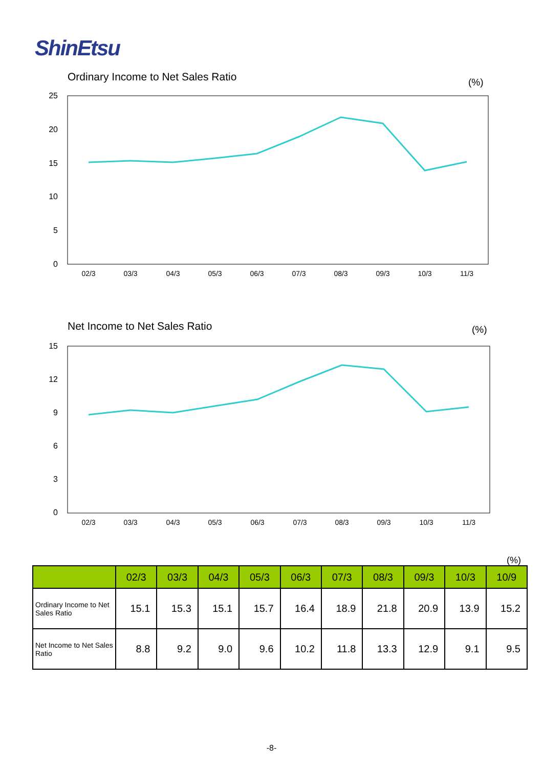ShinEtsu
Ordinary Income to Net Sales Ratio
(%)
25
20
15
10
5
0
02/3
03/3
04/3
05/3
06/3
07/3
08/3
09/3
10/3
11/3
Net Income to Net Sales Ratio
(%)
15
12
9
6
3
0
02/3
03/3
04/3
05/3
06/3
07/3
08/3
09/3
10/3
11/3
(%)
| | 02/3 | 03/3 | 04/3 | 05/3 | 06/3 | 07/3 | 08/3 | 09/3 | 10/3 | 10/9 |
| --- | --- | --- | --- | --- | --- | --- | --- | --- | --- | --- |
| Ordinary Income to Net Sales Ratio | 15.1 | 15.3 | 15.1 | 15.7 | 16.4 | 18.9 | 21.8 | 20.9 | 13.9 | 15.2 |
| Net Income to Net Sales Ratio | 8.8 | 9.2 | 9.0 | 9.6 | 10.2 | 11.8 | 13.3 | 12.9 | 9.1 | 9.5 |
-8-